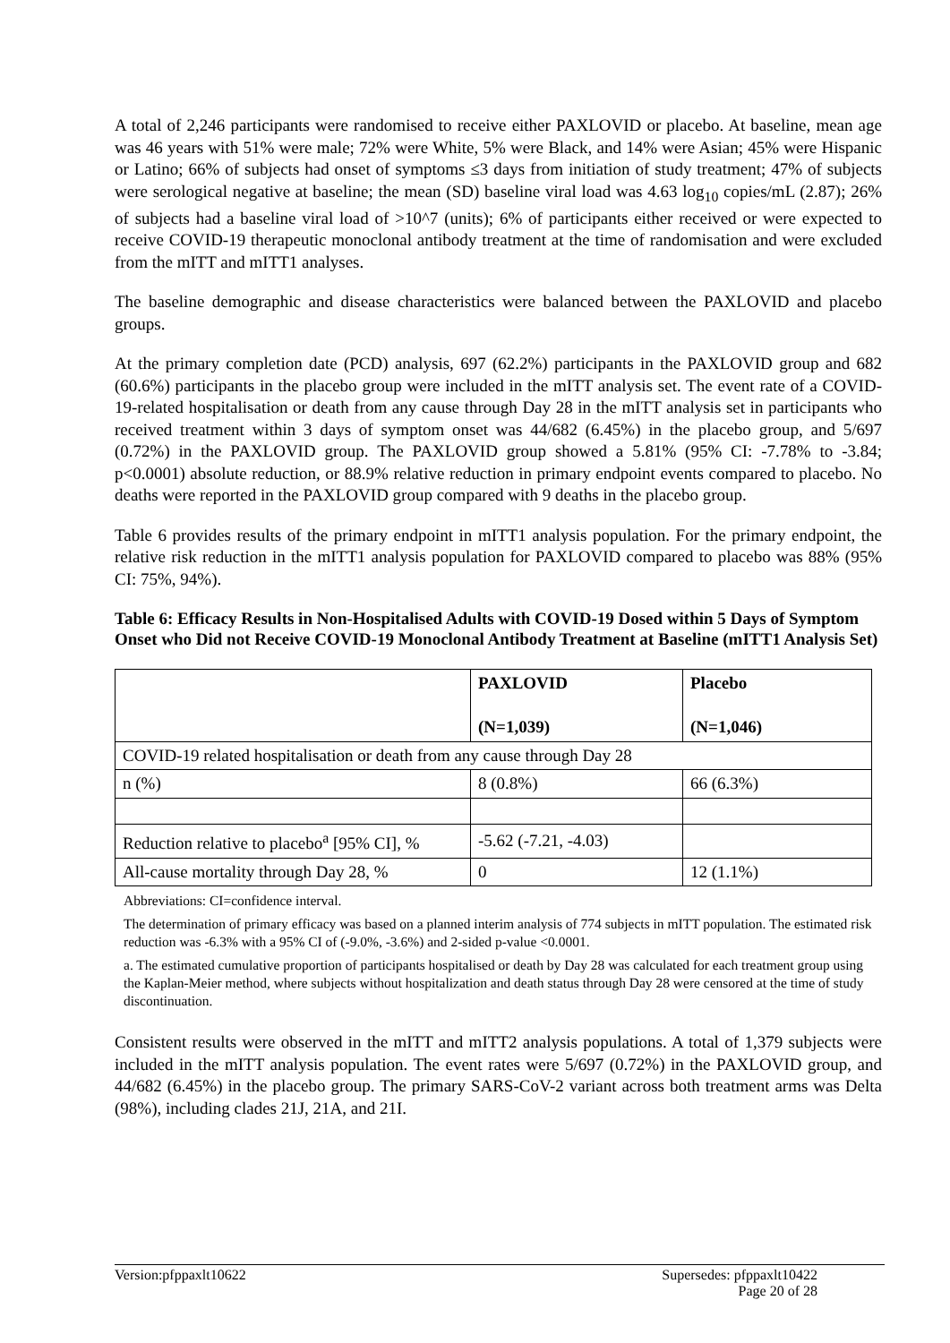A total of 2,246 participants were randomised to receive either PAXLOVID or placebo. At baseline, mean age was 46 years with 51% were male; 72% were White, 5% were Black, and 14% were Asian; 45% were Hispanic or Latino; 66% of subjects had onset of symptoms ≤3 days from initiation of study treatment; 47% of subjects were serological negative at baseline; the mean (SD) baseline viral load was 4.63 log<sub>10</sub> copies/mL (2.87); 26% of subjects had a baseline viral load of >10^7 (units); 6% of participants either received or were expected to receive COVID-19 therapeutic monoclonal antibody treatment at the time of randomisation and were excluded from the mITT and mITT1 analyses.
The baseline demographic and disease characteristics were balanced between the PAXLOVID and placebo groups.
At the primary completion date (PCD) analysis, 697 (62.2%) participants in the PAXLOVID group and 682 (60.6%) participants in the placebo group were included in the mITT analysis set. The event rate of a COVID-19-related hospitalisation or death from any cause through Day 28 in the mITT analysis set in participants who received treatment within 3 days of symptom onset was 44/682 (6.45%) in the placebo group, and 5/697 (0.72%) in the PAXLOVID group. The PAXLOVID group showed a 5.81% (95% CI: -7.78% to -3.84; p<0.0001) absolute reduction, or 88.9% relative reduction in primary endpoint events compared to placebo. No deaths were reported in the PAXLOVID group compared with 9 deaths in the placebo group.
Table 6 provides results of the primary endpoint in mITT1 analysis population. For the primary endpoint, the relative risk reduction in the mITT1 analysis population for PAXLOVID compared to placebo was 88% (95% CI: 75%, 94%).
Table 6: Efficacy Results in Non-Hospitalised Adults with COVID-19 Dosed within 5 Days of Symptom Onset who Did not Receive COVID-19 Monoclonal Antibody Treatment at Baseline (mITT1 Analysis Set)
| | PAXLOVID (N=1,039) | Placebo (N=1,046) |
| --- | --- | --- |
| COVID-19 related hospitalisation or death from any cause through Day 28 | | |
| n (%) | 8 (0.8%) | 66 (6.3%) |
| Reduction relative to placebo<sup>a</sup> [95% CI], % | -5.62 (-7.21, -4.03) | |
| All-cause mortality through Day 28, % | 0 | 12 (1.1%) |
Abbreviations: CI=confidence interval.
The determination of primary efficacy was based on a planned interim analysis of 774 subjects in mITT population. The estimated risk reduction was -6.3% with a 95% CI of (-9.0%, -3.6%) and 2-sided p-value <0.0001.
a. The estimated cumulative proportion of participants hospitalised or death by Day 28 was calculated for each treatment group using the Kaplan-Meier method, where subjects without hospitalization and death status through Day 28 were censored at the time of study discontinuation.
Consistent results were observed in the mITT and mITT2 analysis populations. A total of 1,379 subjects were included in the mITT analysis population. The event rates were 5/697 (0.72%) in the PAXLOVID group, and 44/682 (6.45%) in the placebo group. The primary SARS-CoV-2 variant across both treatment arms was Delta (98%), including clades 21J, 21A, and 21I.
Version:pfppaxlt10622 Supersedes: pfppaxlt10422
Page 20 of 28